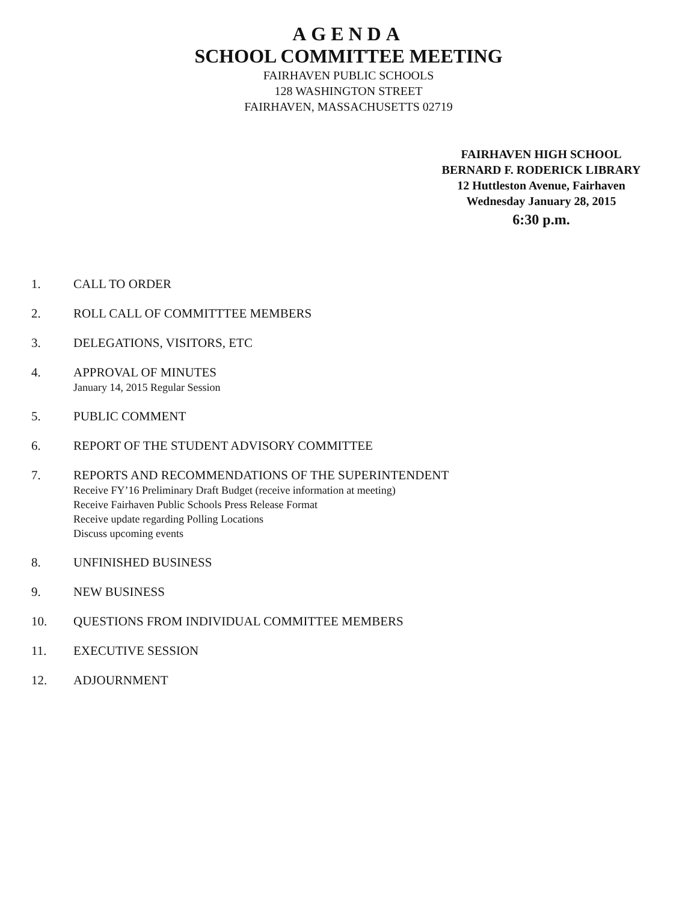AGENDA
SCHOOL COMMITTEE MEETING
FAIRHAVEN PUBLIC SCHOOLS
128 WASHINGTON STREET
FAIRHAVEN, MASSACHUSETTS 02719
FAIRHAVEN HIGH SCHOOL
BERNARD F. RODERICK LIBRARY
12 Huttleston Avenue, Fairhaven
Wednesday January 28, 2015
6:30 p.m.
1. CALL TO ORDER
2. ROLL CALL OF COMMITTTEE MEMBERS
3. DELEGATIONS, VISITORS, ETC
4. APPROVAL OF MINUTES
January 14, 2015 Regular Session
5. PUBLIC COMMENT
6. REPORT OF THE STUDENT ADVISORY COMMITTEE
7. REPORTS AND RECOMMENDATIONS OF THE SUPERINTENDENT
Receive FY’16 Preliminary Draft Budget (receive information at meeting)
Receive Fairhaven Public Schools Press Release Format
Receive update regarding Polling Locations
Discuss upcoming events
8. UNFINISHED BUSINESS
9. NEW BUSINESS
10. QUESTIONS FROM INDIVIDUAL COMMITTEE MEMBERS
11. EXECUTIVE SESSION
12. ADJOURNMENT